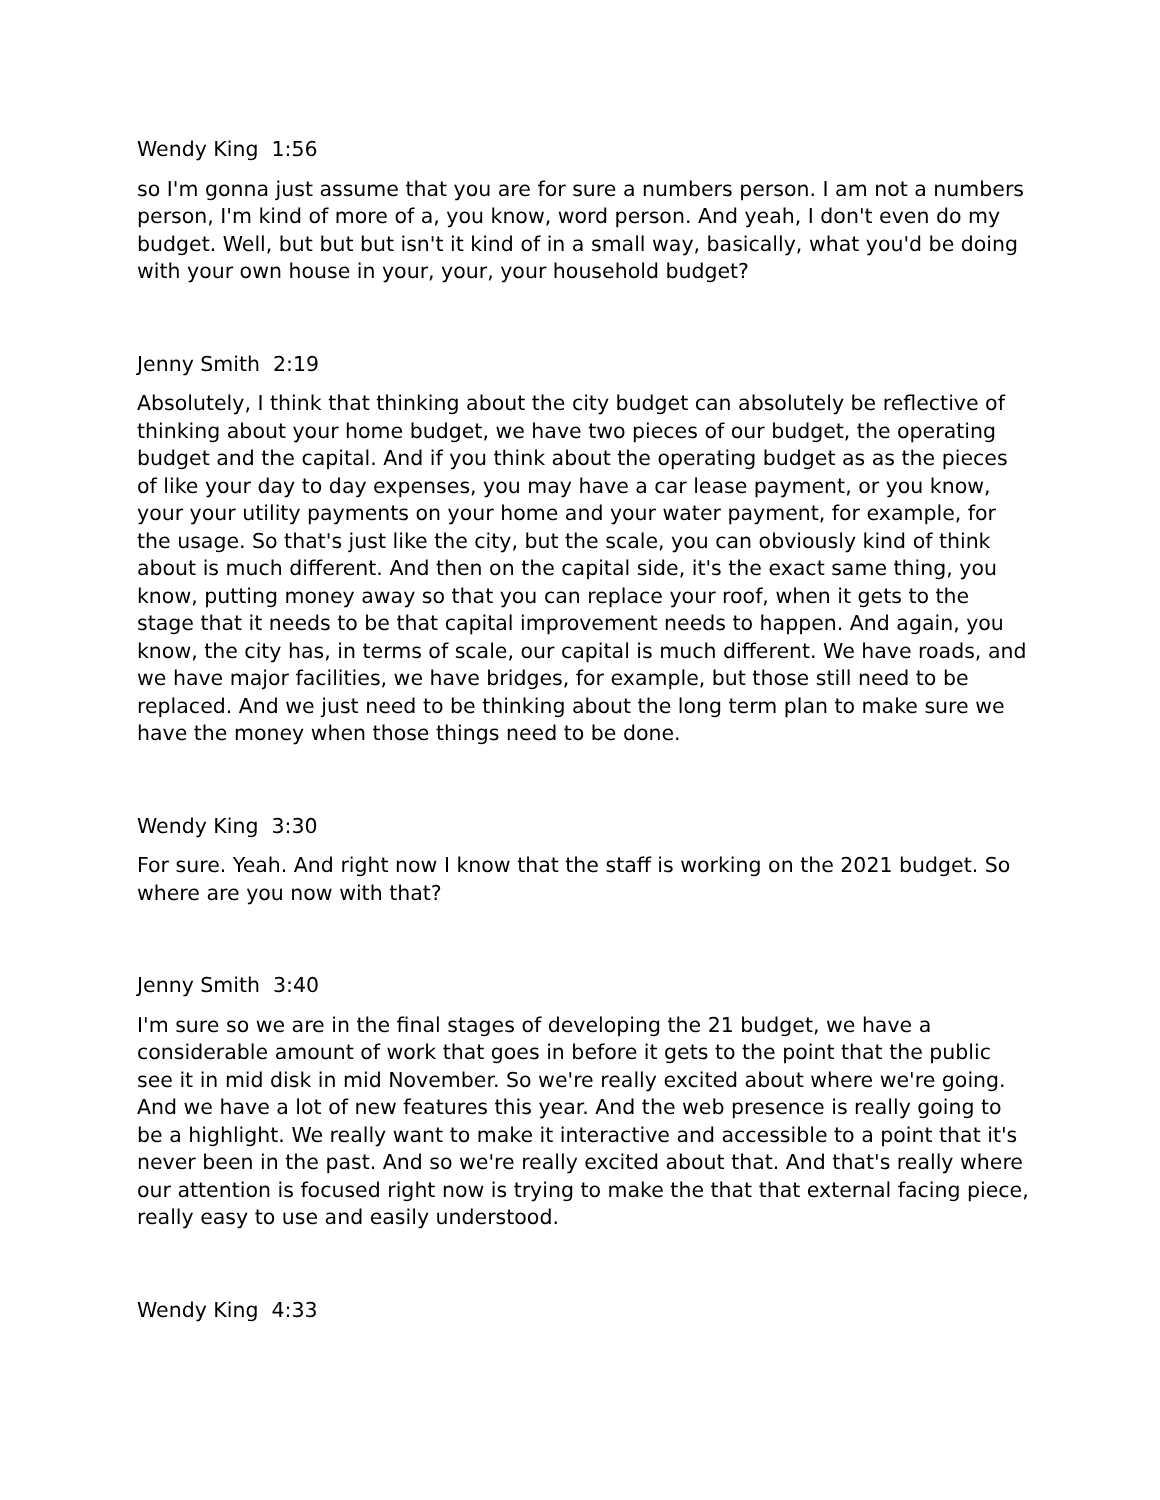Wendy King 1:56
so I'm gonna just assume that you are for sure a numbers person. I am not a numbers person, I'm kind of more of a, you know, word person. And yeah, I don't even do my budget. Well, but but but isn't it kind of in a small way, basically, what you'd be doing with your own house in your, your, your household budget?
Jenny Smith 2:19
Absolutely, I think that thinking about the city budget can absolutely be reflective of thinking about your home budget, we have two pieces of our budget, the operating budget and the capital. And if you think about the operating budget as as the pieces of like your day to day expenses, you may have a car lease payment, or you know, your your utility payments on your home and your water payment, for example, for the usage. So that's just like the city, but the scale, you can obviously kind of think about is much different. And then on the capital side, it's the exact same thing, you know, putting money away so that you can replace your roof, when it gets to the stage that it needs to be that capital improvement needs to happen. And again, you know, the city has, in terms of scale, our capital is much different. We have roads, and we have major facilities, we have bridges, for example, but those still need to be replaced. And we just need to be thinking about the long term plan to make sure we have the money when those things need to be done.
Wendy King 3:30
For sure. Yeah. And right now I know that the staff is working on the 2021 budget. So where are you now with that?
Jenny Smith 3:40
I'm sure so we are in the final stages of developing the 21 budget, we have a considerable amount of work that goes in before it gets to the point that the public see it in mid disk in mid November. So we're really excited about where we're going. And we have a lot of new features this year. And the web presence is really going to be a highlight. We really want to make it interactive and accessible to a point that it's never been in the past. And so we're really excited about that. And that's really where our attention is focused right now is trying to make the that that external facing piece, really easy to use and easily understood.
Wendy King 4:33